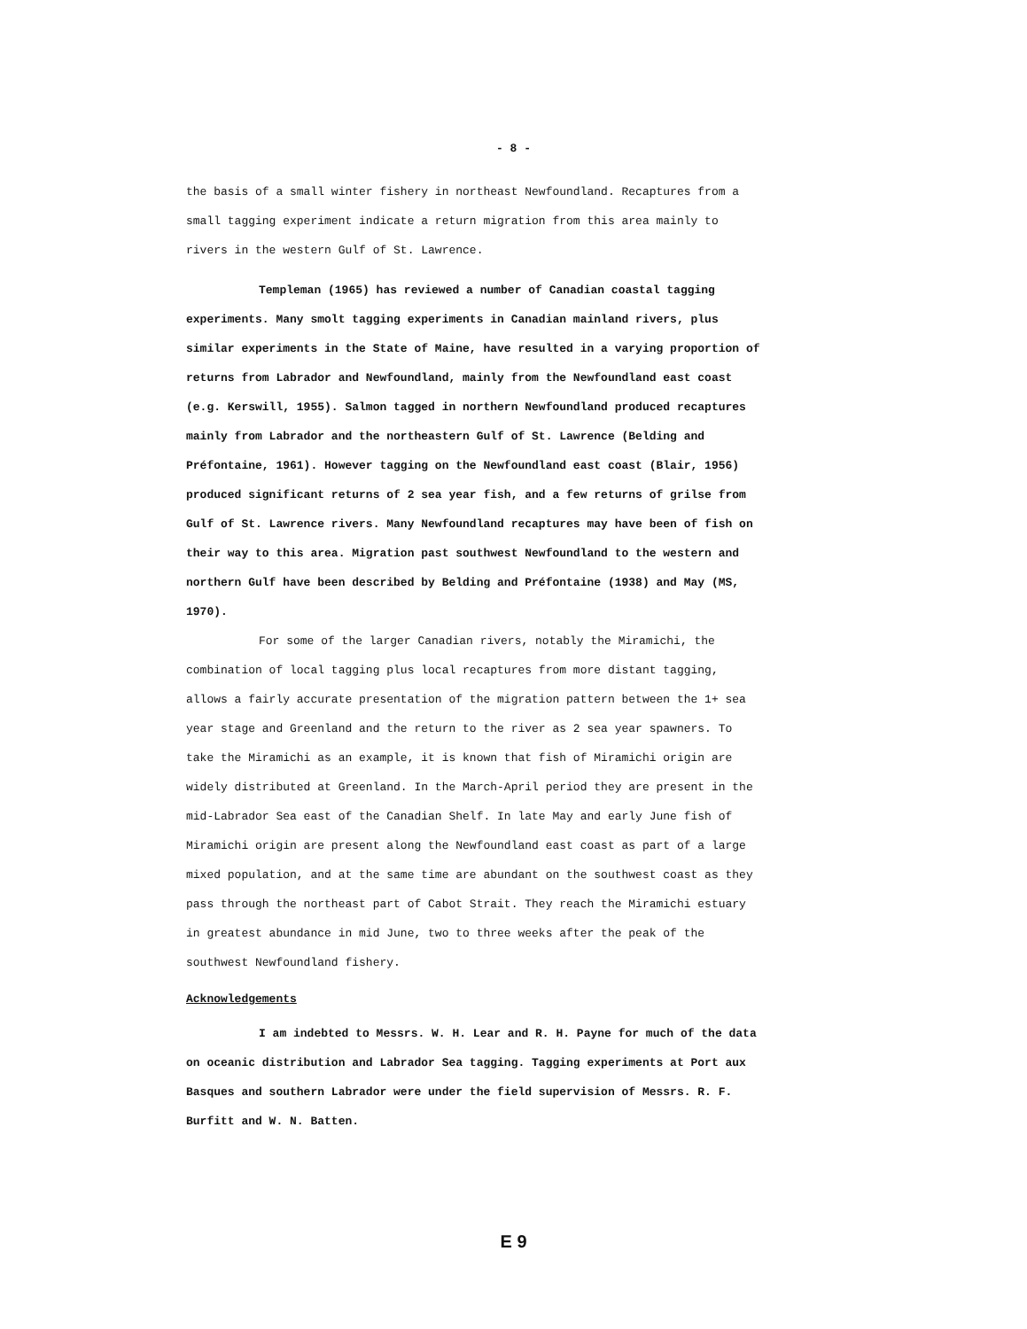- 8 -
the basis of a small winter fishery in northeast Newfoundland. Recaptures from a small tagging experiment indicate a return migration from this area mainly to rivers in the western Gulf of St. Lawrence.
Templeman (1965) has reviewed a number of Canadian coastal tagging experiments. Many smolt tagging experiments in Canadian mainland rivers, plus similar experiments in the State of Maine, have resulted in a varying proportion of returns from Labrador and Newfoundland, mainly from the Newfoundland east coast (e.g. Kerswill, 1955). Salmon tagged in northern Newfoundland produced recaptures mainly from Labrador and the northeastern Gulf of St. Lawrence (Belding and Préfontaine, 1961). However tagging on the Newfoundland east coast (Blair, 1956) produced significant returns of 2 sea year fish, and a few returns of grilse from Gulf of St. Lawrence rivers. Many Newfoundland recaptures may have been of fish on their way to this area. Migration past southwest Newfoundland to the western and northern Gulf have been described by Belding and Préfontaine (1938) and May (MS, 1970).
For some of the larger Canadian rivers, notably the Miramichi, the combination of local tagging plus local recaptures from more distant tagging, allows a fairly accurate presentation of the migration pattern between the 1+ sea year stage and Greenland and the return to the river as 2 sea year spawners. To take the Miramichi as an example, it is known that fish of Miramichi origin are widely distributed at Greenland. In the March-April period they are present in the mid-Labrador Sea east of the Canadian Shelf. In late May and early June fish of Miramichi origin are present along the Newfoundland east coast as part of a large mixed population, and at the same time are abundant on the southwest coast as they pass through the northeast part of Cabot Strait. They reach the Miramichi estuary in greatest abundance in mid June, two to three weeks after the peak of the southwest Newfoundland fishery.
Acknowledgements
I am indebted to Messrs. W. H. Lear and R. H. Payne for much of the data on oceanic distribution and Labrador Sea tagging. Tagging experiments at Port aux Basques and southern Labrador were under the field supervision of Messrs. R. F. Burfitt and W. N. Batten.
E 9